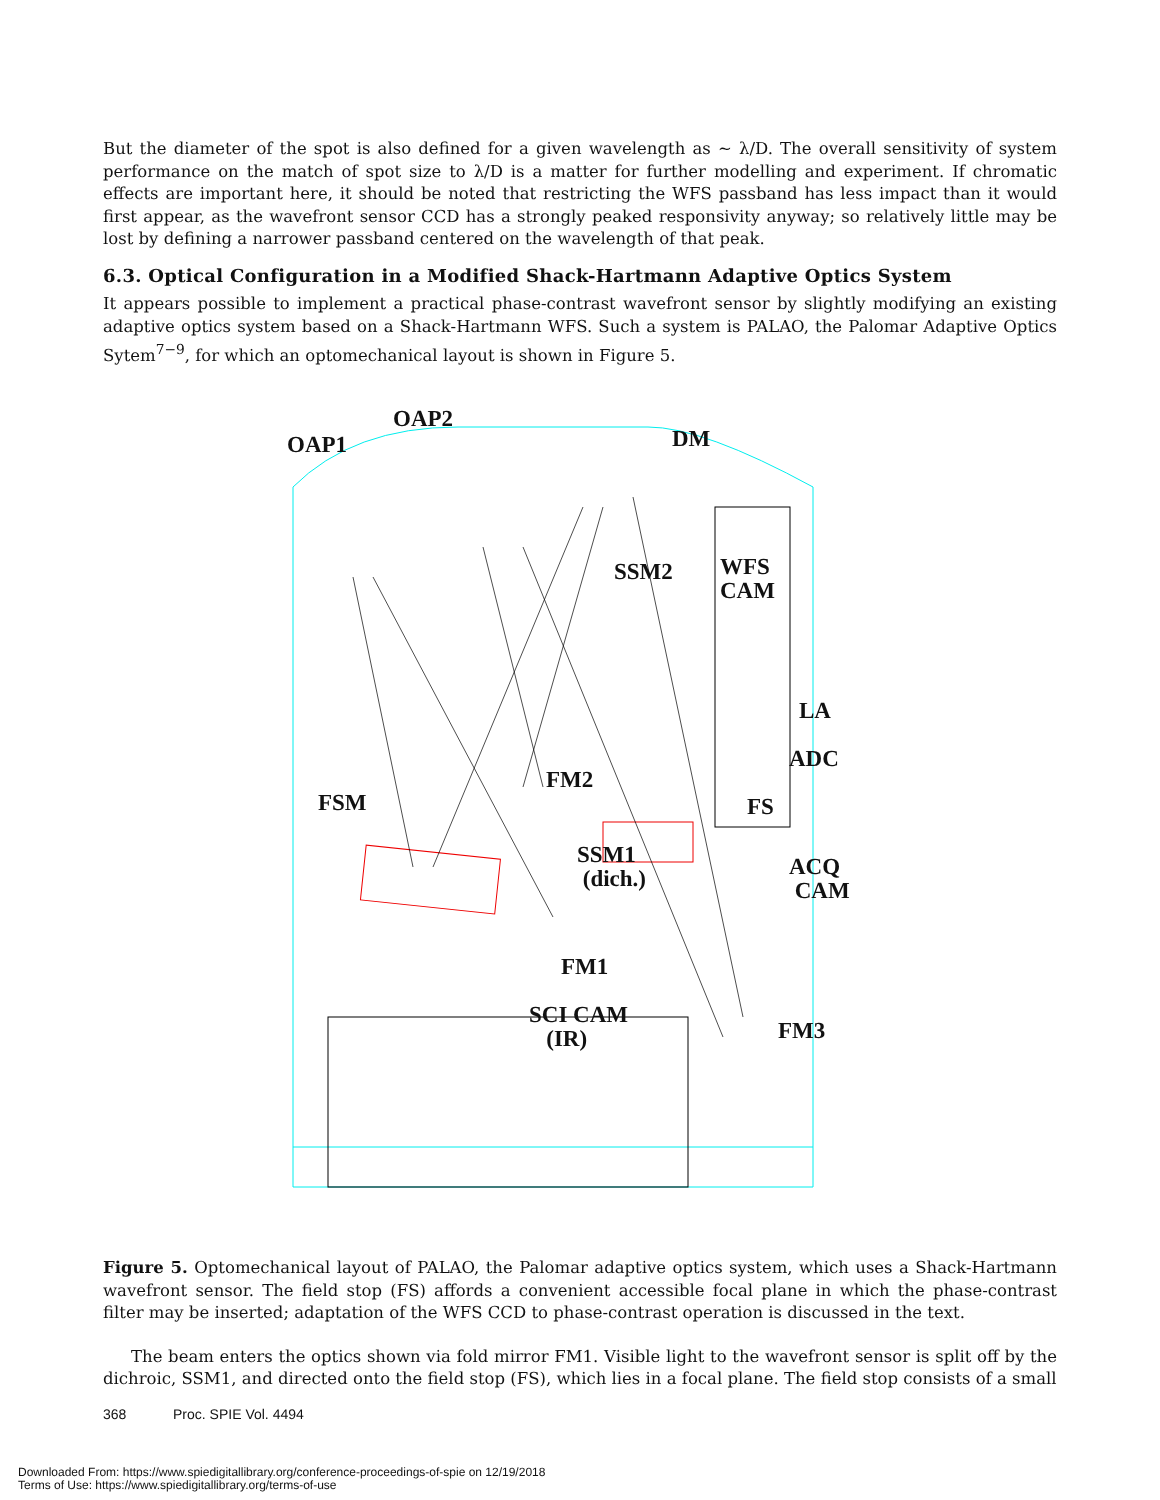But the diameter of the spot is also defined for a given wavelength as ∼ λ/D. The overall sensitivity of system performance on the match of spot size to λ/D is a matter for further modelling and experiment. If chromatic effects are important here, it should be noted that restricting the WFS passband has less impact than it would first appear, as the wavefront sensor CCD has a strongly peaked responsivity anyway; so relatively little may be lost by defining a narrower passband centered on the wavelength of that peak.
6.3. Optical Configuration in a Modified Shack-Hartmann Adaptive Optics System
It appears possible to implement a practical phase-contrast wavefront sensor by slightly modifying an existing adaptive optics system based on a Shack-Hartmann WFS. Such a system is PALAO, the Palomar Adaptive Optics Sytem<sup>7−9</sup>, for which an optomechanical layout is shown in Figure 5.
OAP1
OAP2
DM
SSM2
WFS
CAM
LA
ADC
FM2
FSM FS
SSM1
(dich.)
ACQ
CAM
FM1
SCI CAM
(IR)
FM3
Figure 5. Optomechanical layout of PALAO, the Palomar adaptive optics system, which uses a Shack-Hartmann wavefront sensor. The field stop (FS) affords a convenient accessible focal plane in which the phase-contrast filter may be inserted; adaptation of the WFS CCD to phase-contrast operation is discussed in the text.
The beam enters the optics shown via fold mirror FM1. Visible light to the wavefront sensor is split off by the dichroic, SSM1, and directed onto the field stop (FS), which lies in a focal plane. The field stop consists of a small
368 Proc. SPIE Vol. 4494
Downloaded From: https://www.spiedigitallibrary.org/conference-proceedings-of-spie on 12/19/2018
Terms of Use: https://www.spiedigitallibrary.org/terms-of-use